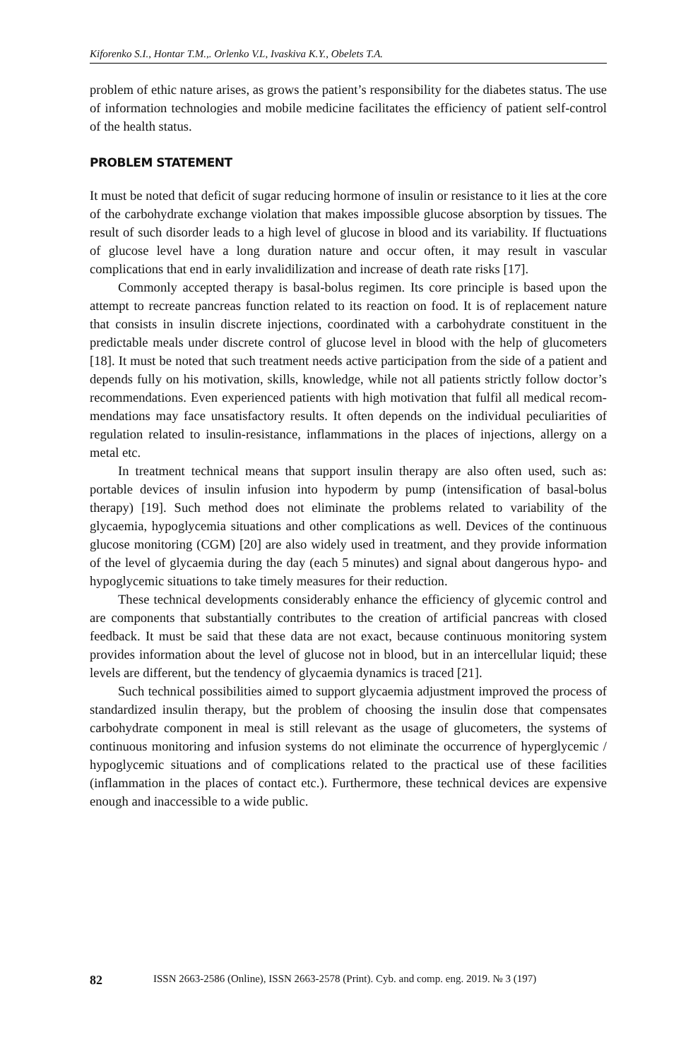Kiforenko S.I., Hontar T.M.,. Orlenko V.L, Ivaskiva K.Y., Obelets T.A.
problem of ethic nature arises, as grows the patient’s responsibility for the diabetes status. The use of information technologies and mobile medicine facilitates the efficiency of patient self-control of the health status.
PROBLEM STATEMENT
It must be noted that deficit of sugar reducing hormone of insulin or resistance to it lies at the core of the carbohydrate exchange violation that makes impossible glucose absorption by tissues. The result of such disorder leads to a high level of glucose in blood and its variability. If fluctuations of glucose level have a long duration nature and occur often, it may result in vascular complications that end in early invalidilization and increase of death rate risks [17].
Commonly accepted therapy is basal-bolus regimen. Its core principle is based upon the attempt to recreate pancreas function related to its reaction on food. It is of replacement nature that consists in insulin discrete injections, coordinated with a carbohydrate constituent in the predictable meals under discrete control of glucose level in blood with the help of glucometers [18]. It must be noted that such treatment needs active participation from the side of a patient and depends fully on his motiva­tion, skills, knowledge, while not all patients strictly follow doctor’s recommenda­tions. Even experienced patients with high motivation that fulfil all medical recom­mendations may face unsatisfactory results. It often depends on the individual pecu­liarities of regulation related to insulin-resistance, inflammations in the places of injections, allergy on a metal etc.
In treatment technical means that support insulin therapy are also often used, such as: portable devices of insulin infusion into hypoderm by pump (intensifica­tion of basal-bolus therapy) [19]. Such method does not eliminate the problems related to variability of the glycaemia, hypoglycemia situations and other compli­cations as well. Devices of the continuous glucose monitoring (CGM) [20] are also widely used in treatment, and they provide information of the level of gly­caemia during the day (each 5 minutes) and signal about dangerous hypo- and hypoglycemic situations to take timely measures for their reduction.
These technical developments considerably enhance the efficiency of gly­cemic control and are components that substantially contributes to the creation of artificial pancreas with closed feedback. It must be said that these data are not exact, because continuous monitoring system provides information about the level of glucose not in blood, but in an intercellular liquid; these levels are dif­ferent, but the tendency of glycaemia dynamics is traced [21].
Such technical possibilities aimed to support glycaemia adjustment im­proved the process of standardized insulin therapy, but the problem of choosing the insulin dose that compensates carbohydrate component in meal is still rele­vant as the usage of glucometers, the systems of continuous monitoring and in­fusion systems do not eliminate the occurrence of hyperglycemic / hypoglyce­mic situations and of complications related to the practical use of these facilities (inflammation in the places of contact etc.). Furthermore, these technical devices are expensive enough and inaccessible to a wide public.
82 ISSN 2663-2586 (Online), ISSN 2663-2578 (Print). Cyb. and comp. eng. 2019. № 3 (197)